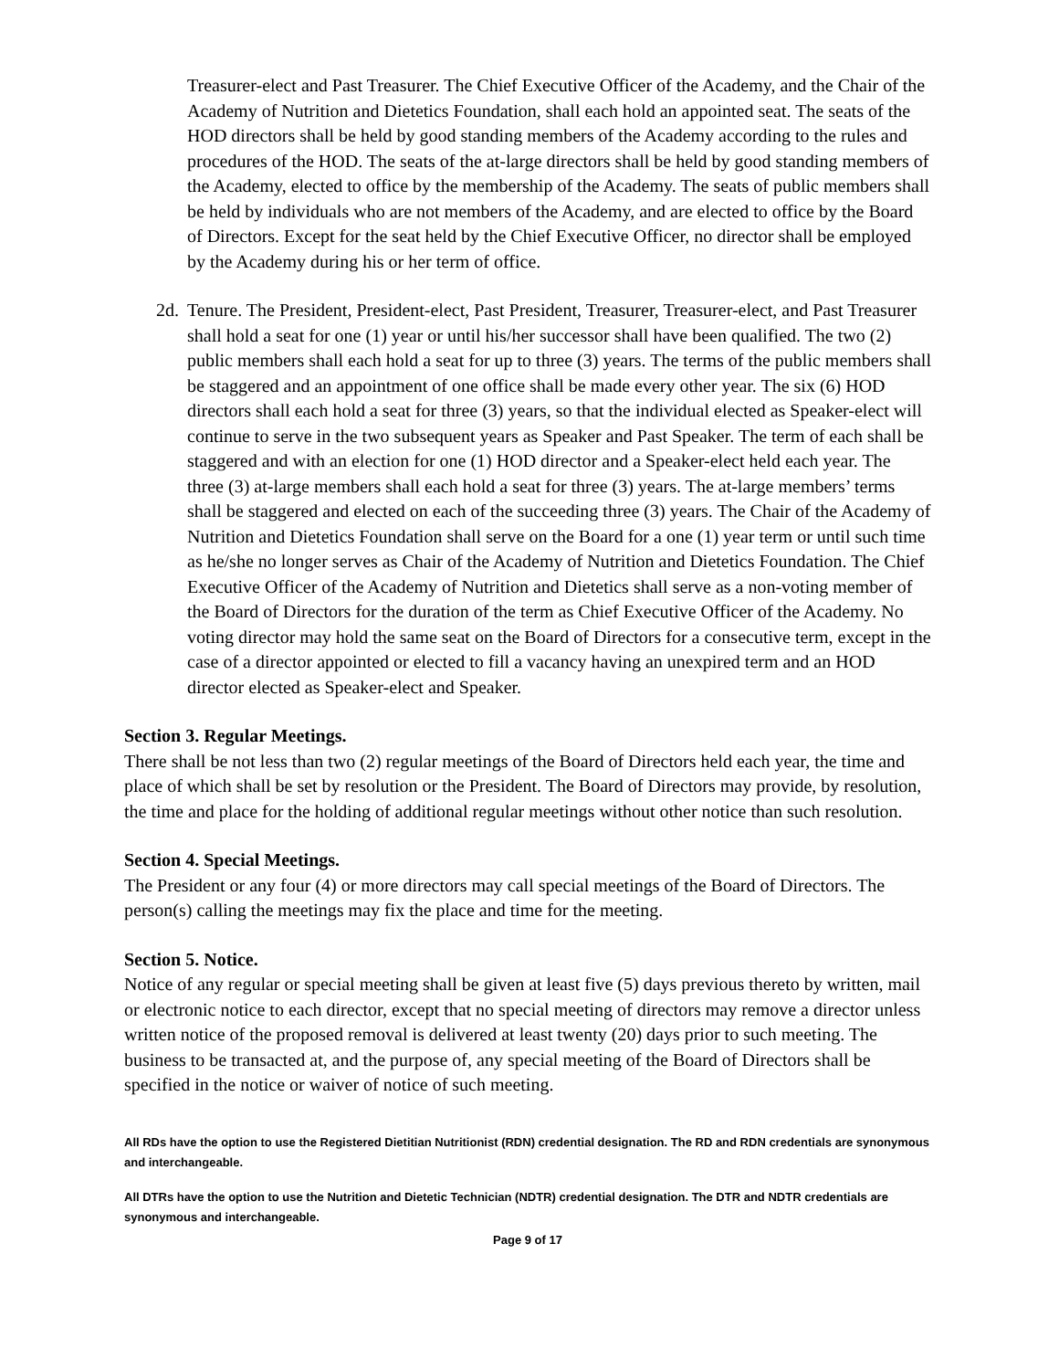Treasurer-elect and Past Treasurer. The Chief Executive Officer of the Academy, and the Chair of the Academy of Nutrition and Dietetics Foundation, shall each hold an appointed seat. The seats of the HOD directors shall be held by good standing members of the Academy according to the rules and procedures of the HOD. The seats of the at-large directors shall be held by good standing members of the Academy, elected to office by the membership of the Academy. The seats of public members shall be held by individuals who are not members of the Academy, and are elected to office by the Board of Directors. Except for the seat held by the Chief Executive Officer, no director shall be employed by the Academy during his or her term of office.
2d.
Tenure. The President, President-elect, Past President, Treasurer, Treasurer-elect, and Past Treasurer shall hold a seat for one (1) year or until his/her successor shall have been qualified. The two (2) public members shall each hold a seat for up to three (3) years. The terms of the public members shall be staggered and an appointment of one office shall be made every other year. The six (6) HOD directors shall each hold a seat for three (3) years, so that the individual elected as Speaker-elect will continue to serve in the two subsequent years as Speaker and Past Speaker. The term of each shall be staggered and with an election for one (1) HOD director and a Speaker-elect held each year. The three (3) at-large members shall each hold a seat for three (3) years. The at-large members’ terms shall be staggered and elected on each of the succeeding three (3) years. The Chair of the Academy of Nutrition and Dietetics Foundation shall serve on the Board for a one (1) year term or until such time as he/she no longer serves as Chair of the Academy of Nutrition and Dietetics Foundation. The Chief Executive Officer of the Academy of Nutrition and Dietetics shall serve as a non-voting member of the Board of Directors for the duration of the term as Chief Executive Officer of the Academy. No voting director may hold the same seat on the Board of Directors for a consecutive term, except in the case of a director appointed or elected to fill a vacancy having an unexpired term and an HOD director elected as Speaker-elect and Speaker.
Section 3. Regular Meetings.
There shall be not less than two (2) regular meetings of the Board of Directors held each year, the time and place of which shall be set by resolution or the President. The Board of Directors may provide, by resolution, the time and place for the holding of additional regular meetings without other notice than such resolution.
Section 4. Special Meetings.
The President or any four (4) or more directors may call special meetings of the Board of Directors. The person(s) calling the meetings may fix the place and time for the meeting.
Section 5. Notice.
Notice of any regular or special meeting shall be given at least five (5) days previous thereto by written, mail or electronic notice to each director, except that no special meeting of directors may remove a director unless written notice of the proposed removal is delivered at least twenty (20) days prior to such meeting. The business to be transacted at, and the purpose of, any special meeting of the Board of Directors shall be specified in the notice or waiver of notice of such meeting.
All RDs have the option to use the Registered Dietitian Nutritionist (RDN) credential designation. The RD and RDN credentials are synonymous and interchangeable.
All DTRs have the option to use the Nutrition and Dietetic Technician (NDTR) credential designation. The DTR and NDTR credentials are synonymous and interchangeable.
Page 9 of 17